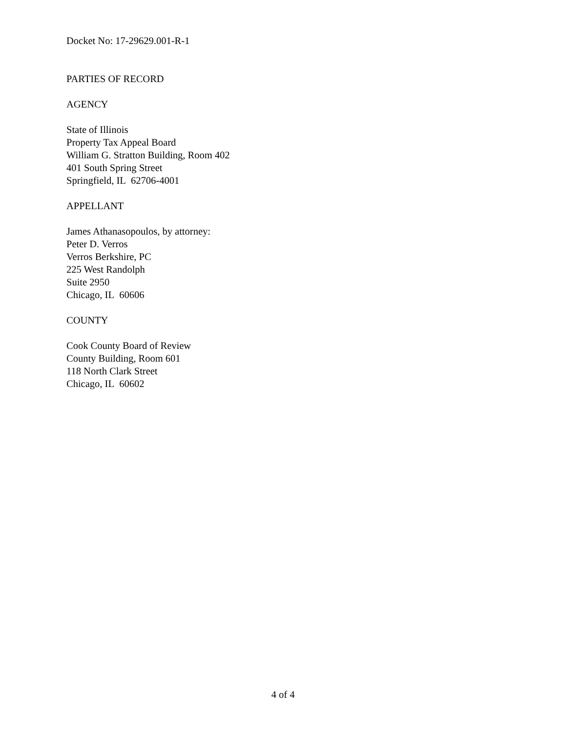Docket No: 17-29629.001-R-1
PARTIES OF RECORD
AGENCY
State of Illinois
Property Tax Appeal Board
William G. Stratton Building, Room 402
401 South Spring Street
Springfield, IL 62706-4001
APPELLANT
James Athanasopoulos, by attorney:
Peter D. Verros
Verros Berkshire, PC
225 West Randolph
Suite 2950
Chicago, IL 60606
COUNTY
Cook County Board of Review
County Building, Room 601
118 North Clark Street
Chicago, IL 60602
4 of 4